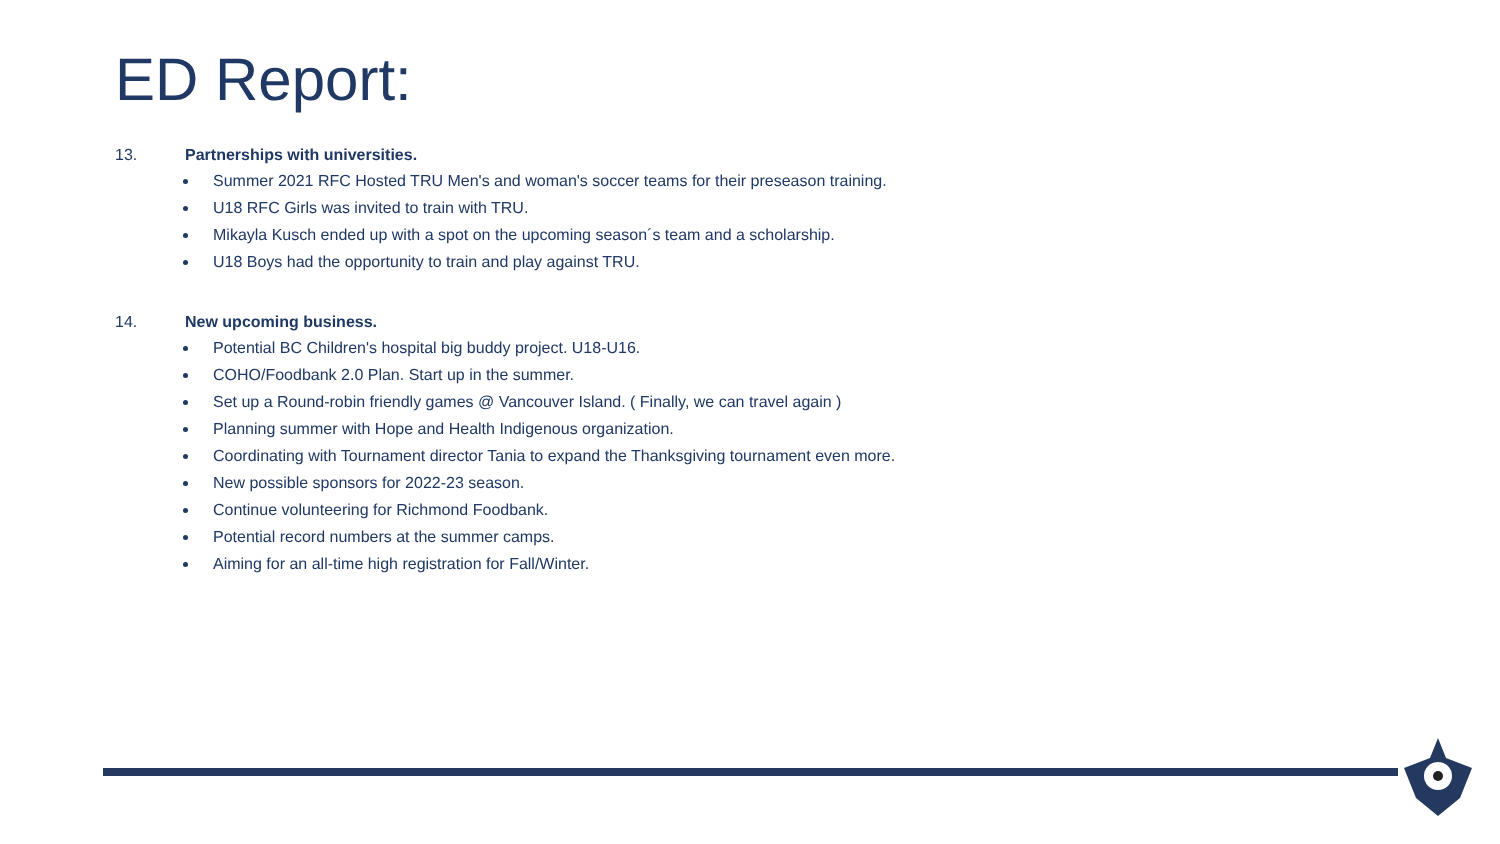ED Report:
13. Partnerships with universities.
Summer 2021 RFC Hosted TRU Men's and woman's soccer teams for their preseason training.
U18 RFC Girls was invited to train with TRU.
Mikayla Kusch ended up with a spot on the upcoming season´s team and a scholarship.
U18 Boys had the opportunity to train and play against TRU.
14. New upcoming business.
Potential BC Children's hospital big buddy project. U18-U16.
COHO/Foodbank 2.0 Plan. Start up in the summer.
Set up a Round-robin friendly games @ Vancouver Island. ( Finally, we can travel again )
Planning summer with Hope and Health Indigenous organization.
Coordinating with Tournament director Tania to expand the Thanksgiving tournament even more.
New possible sponsors for 2022-23 season.
Continue volunteering for Richmond Foodbank.
Potential record numbers at the summer camps.
Aiming for an all-time high registration for Fall/Winter.